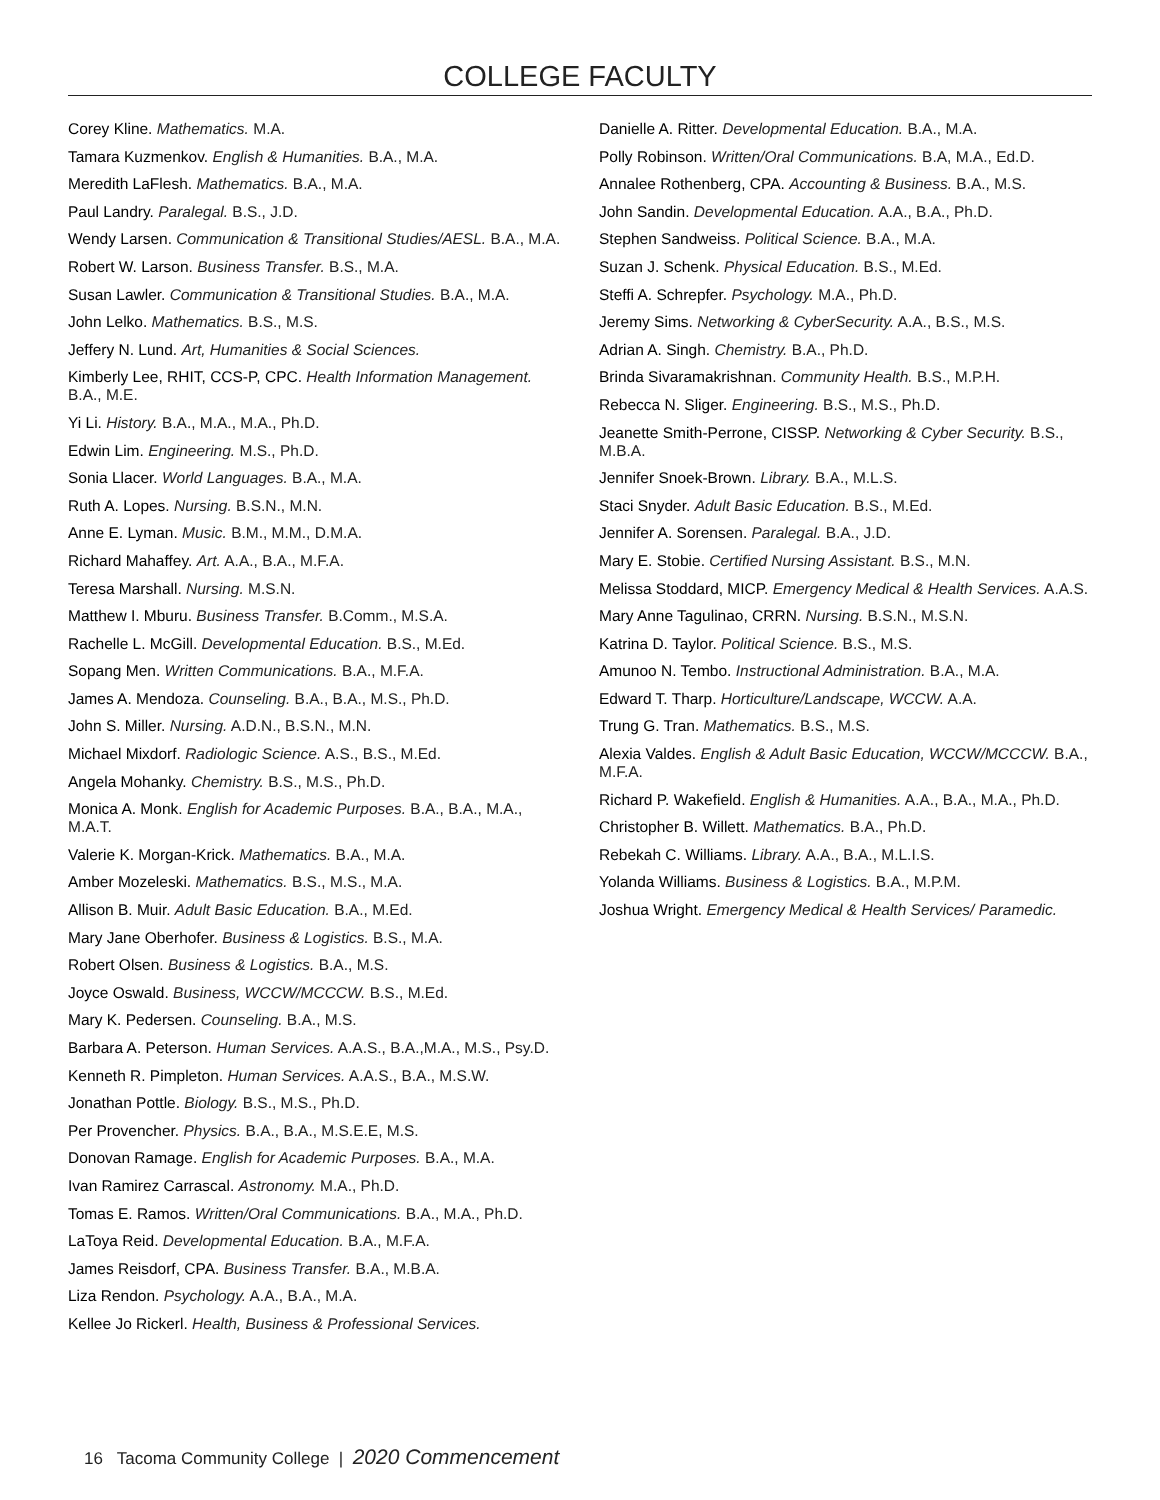COLLEGE FACULTY
Corey Kline. Mathematics. M.A.
Tamara Kuzmenkov. English & Humanities. B.A., M.A.
Meredith LaFlesh. Mathematics. B.A., M.A.
Paul Landry. Paralegal. B.S., J.D.
Wendy Larsen. Communication & Transitional Studies/AESL. B.A., M.A.
Robert W. Larson. Business Transfer. B.S., M.A.
Susan Lawler. Communication & Transitional Studies. B.A., M.A.
John Lelko. Mathematics. B.S., M.S.
Jeffery N. Lund. Art, Humanities & Social Sciences.
Kimberly Lee, RHIT, CCS-P, CPC. Health Information Management. B.A., M.E.
Yi Li. History. B.A., M.A., M.A., Ph.D.
Edwin Lim. Engineering. M.S., Ph.D.
Sonia Llacer. World Languages. B.A., M.A.
Ruth A. Lopes. Nursing. B.S.N., M.N.
Anne E. Lyman. Music. B.M., M.M., D.M.A.
Richard Mahaffey. Art. A.A., B.A., M.F.A.
Teresa Marshall. Nursing. M.S.N.
Matthew I. Mburu. Business Transfer. B.Comm., M.S.A.
Rachelle L. McGill. Developmental Education. B.S., M.Ed.
Sopang Men. Written Communications. B.A., M.F.A.
James A. Mendoza. Counseling. B.A., B.A., M.S., Ph.D.
John S. Miller. Nursing. A.D.N., B.S.N., M.N.
Michael Mixdorf. Radiologic Science. A.S., B.S., M.Ed.
Angela Mohanky. Chemistry. B.S., M.S., Ph.D.
Monica A. Monk. English for Academic Purposes. B.A., B.A., M.A., M.A.T.
Valerie K. Morgan-Krick. Mathematics. B.A., M.A.
Amber Mozeleski. Mathematics. B.S., M.S., M.A.
Allison B. Muir. Adult Basic Education. B.A., M.Ed.
Mary Jane Oberhofer. Business & Logistics. B.S., M.A.
Robert Olsen. Business & Logistics. B.A., M.S.
Joyce Oswald. Business, WCCW/MCCCW. B.S., M.Ed.
Mary K. Pedersen. Counseling. B.A., M.S.
Barbara A. Peterson. Human Services. A.A.S., B.A.,M.A., M.S., Psy.D.
Kenneth R. Pimpleton. Human Services. A.A.S., B.A., M.S.W.
Jonathan Pottle. Biology. B.S., M.S., Ph.D.
Per Provencher. Physics. B.A., B.A., M.S.E.E, M.S.
Donovan Ramage. English for Academic Purposes. B.A., M.A.
Ivan Ramirez Carrascal. Astronomy. M.A., Ph.D.
Tomas E. Ramos. Written/Oral Communications. B.A., M.A., Ph.D.
LaToya Reid. Developmental Education. B.A., M.F.A.
James Reisdorf, CPA. Business Transfer. B.A., M.B.A.
Liza Rendon. Psychology. A.A., B.A., M.A.
Kellee Jo Rickerl. Health, Business & Professional Services.
Danielle A. Ritter. Developmental Education. B.A., M.A.
Polly Robinson. Written/Oral Communications. B.A, M.A., Ed.D.
Annalee Rothenberg, CPA. Accounting & Business. B.A., M.S.
John Sandin. Developmental Education. A.A., B.A., Ph.D.
Stephen Sandweiss. Political Science. B.A., M.A.
Suzan J. Schenk. Physical Education. B.S., M.Ed.
Steffi A. Schrepfer. Psychology. M.A., Ph.D.
Jeremy Sims. Networking & CyberSecurity. A.A., B.S., M.S.
Adrian A. Singh. Chemistry. B.A., Ph.D.
Brinda Sivaramakrishnan. Community Health. B.S., M.P.H.
Rebecca N. Sliger. Engineering. B.S., M.S., Ph.D.
Jeanette Smith-Perrone, CISSP. Networking & Cyber Security. B.S., M.B.A.
Jennifer Snoek-Brown. Library. B.A., M.L.S.
Staci Snyder. Adult Basic Education. B.S., M.Ed.
Jennifer A. Sorensen. Paralegal. B.A., J.D.
Mary E. Stobie. Certified Nursing Assistant. B.S., M.N.
Melissa Stoddard, MICP. Emergency Medical & Health Services. A.A.S.
Mary Anne Tagulinao, CRRN. Nursing. B.S.N., M.S.N.
Katrina D. Taylor. Political Science. B.S., M.S.
Amunoo N. Tembo. Instructional Administration. B.A., M.A.
Edward T. Tharp. Horticulture/Landscape, WCCW. A.A.
Trung G. Tran. Mathematics. B.S., M.S.
Alexia Valdes. English & Adult Basic Education, WCCW/MCCCW. B.A., M.F.A.
Richard P. Wakefield. English & Humanities. A.A., B.A., M.A., Ph.D.
Christopher B. Willett. Mathematics. B.A., Ph.D.
Rebekah C. Williams. Library. A.A., B.A., M.L.I.S.
Yolanda Williams. Business & Logistics. B.A., M.P.M.
Joshua Wright. Emergency Medical & Health Services/ Paramedic.
16 Tacoma Community College | 2020 Commencement